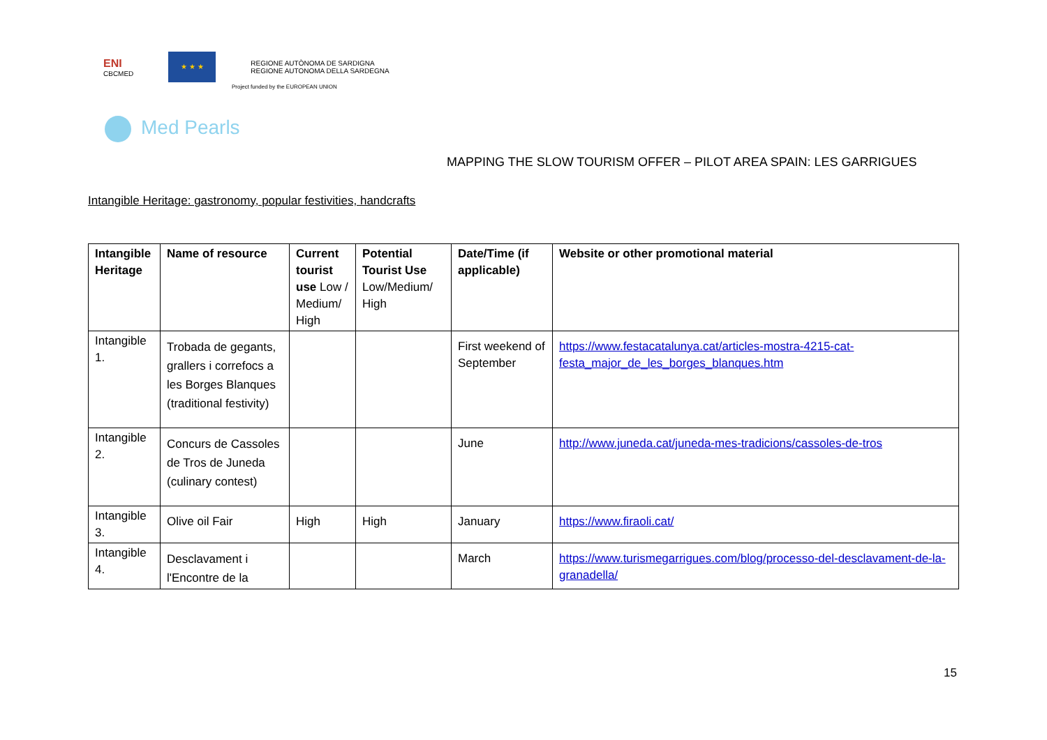ENI
CBCMED
★ ★ ★
REGIONE AUTÒNOMA DE SARDIGNA
REGIONE AUTONOMA DELLA SARDEGNA
Project funded by the EUROPEAN UNION
Med Pearls
MAPPING THE SLOW TOURISM OFFER – PILOT AREA SPAIN: LES GARRIGUES
Intangible Heritage: gastronomy, popular festivities, handcrafts
| Intangible Heritage | Name of resource | Current tourist use Low / Medium/ High | Potential Tourist Use Low/Medium/ High | Date/Time (if applicable) | Website or other promotional material |
| --- | --- | --- | --- | --- | --- |
| Intangible 1. | Trobada de gegants, grallers i correfocs a les Borges Blanques (traditional festivity) | | | First weekend of September | https://www.festacatalunya.cat/articles-mostra-4215-cat-festa_major_de_les_borges_blanques.htm |
| Intangible 2. | Concurs de Cassoles de Tros de Juneda (culinary contest) | | | June | http://www.juneda.cat/juneda-mes-tradicions/cassoles-de-tros |
| Intangible 3. | Olive oil Fair | High | High | January | https://www.firaoli.cat/ |
| Intangible 4. | Desclavament i l'Encontre de la | | | March | https://www.turismegarrigues.com/blog/processo-del-desclavament-de-la-granadella/ |
15